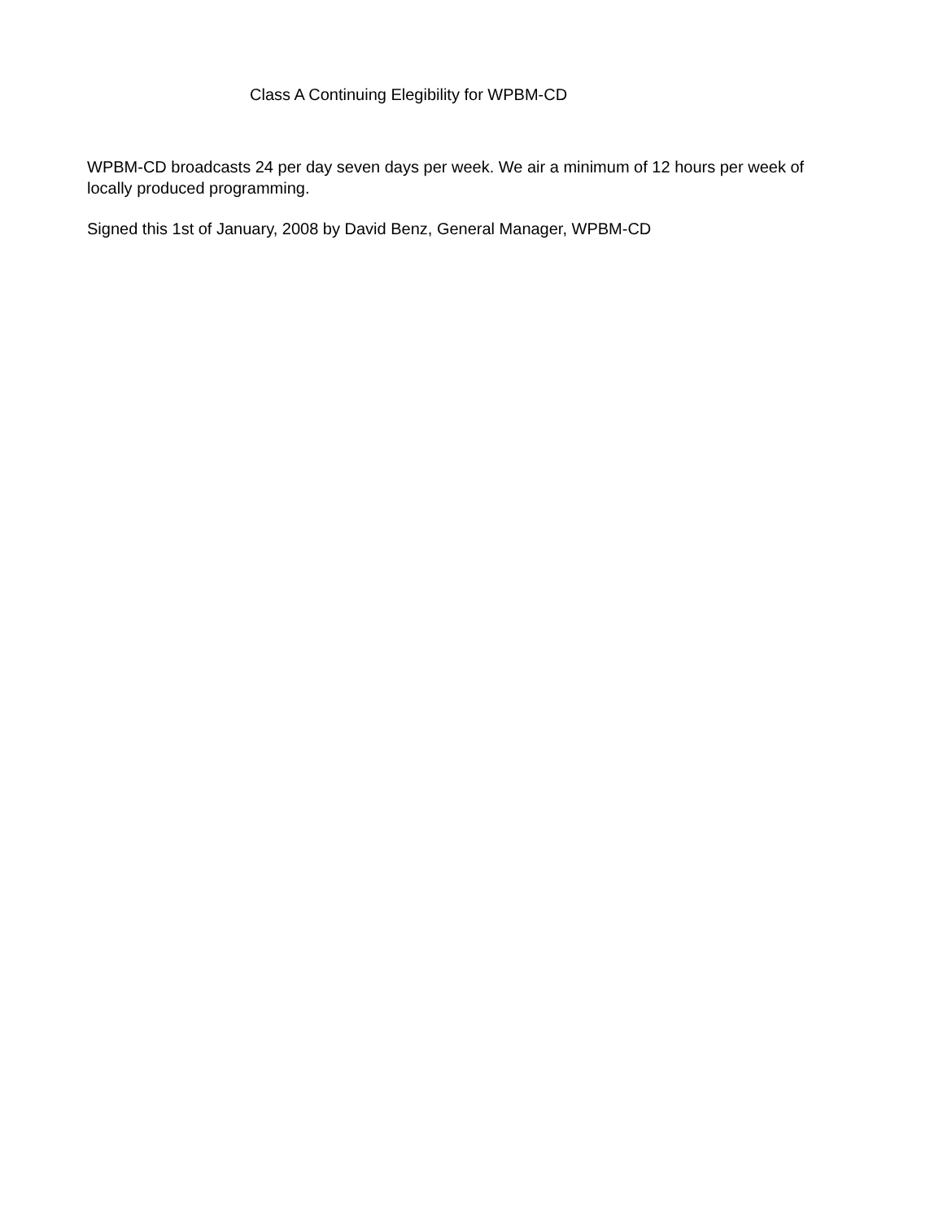Class A Continuing Elegibility for WPBM-CD
WPBM-CD broadcasts 24 per day seven days per week. We air a minimum of 12 hours per week of
locally produced programming.
Signed this 1st of January, 2008 by David Benz, General Manager, WPBM-CD